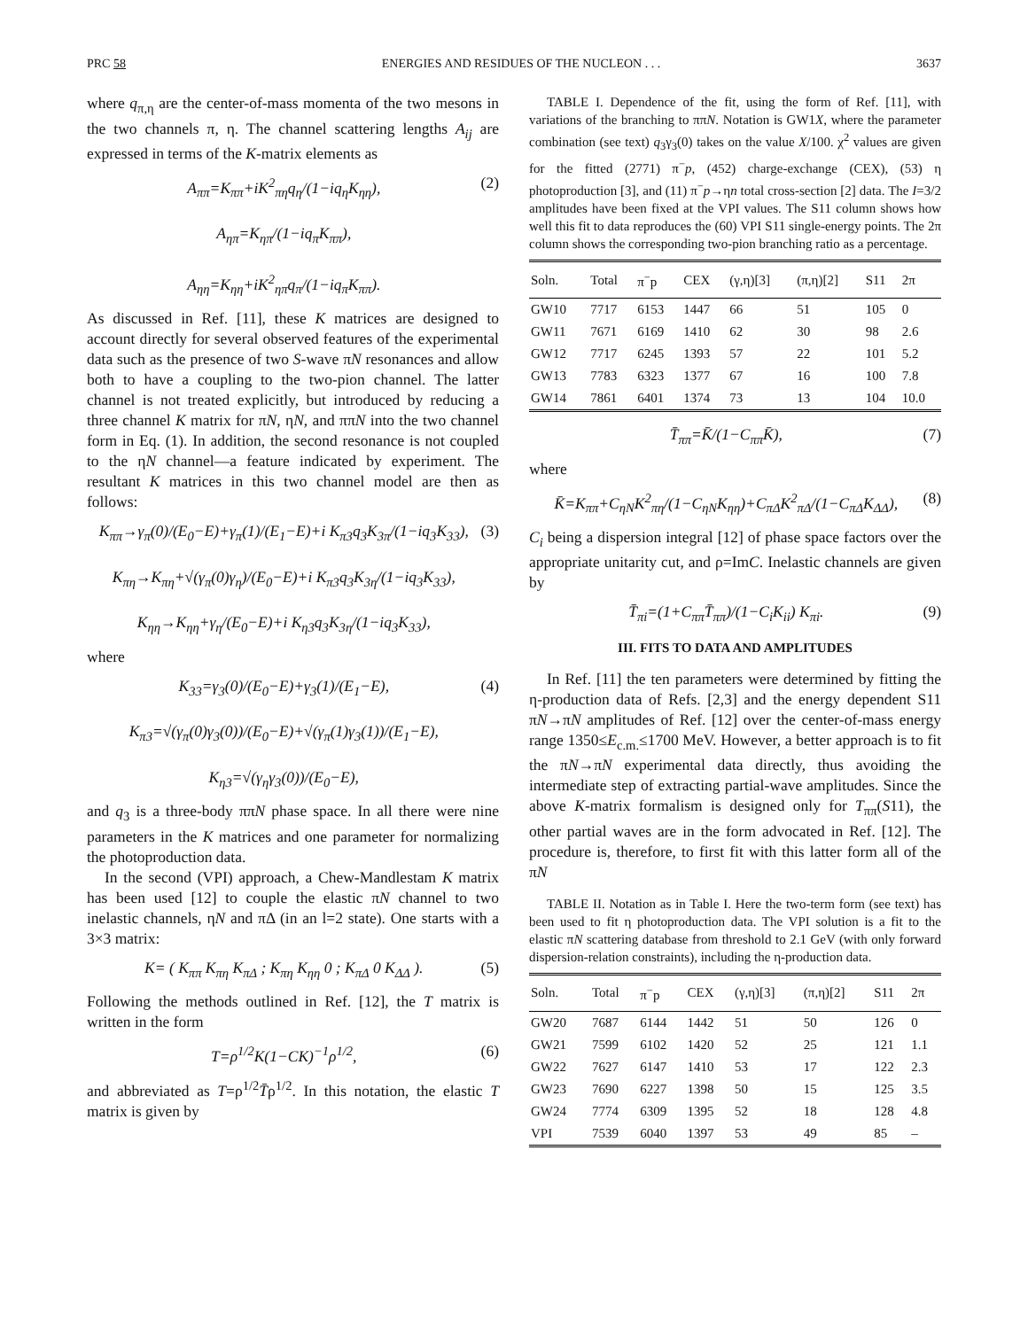PRC 58 ENERGIES AND RESIDUES OF THE NUCLEON . . . 3637
where q<sub>π,η</sub> are the center-of-mass momenta of the two mesons in the two channels π, η. The channel scattering lengths A<sub>ij</sub> are expressed in terms of the K-matrix elements as
A<sub>ππ</sub>=K<sub>ππ</sub>+iK<sup>2</sup><sub>πη</sub>q<sub>η</sub>/(1−iq<sub>η</sub>K<sub>ηη</sub>),
A<sub>ηπ</sub>=K<sub>ηπ</sub>/(1−iq<sub>π</sub>K<sub>ππ</sub>),
A<sub>ηη</sub>=K<sub>ηη</sub>+iK<sup>2</sup><sub>ηπ</sub>q<sub>π</sub>/(1−iq<sub>π</sub>K<sub>ππ</sub>).
(2)
As discussed in Ref. [11], these K matrices are designed to account directly for several observed features of the experimental data such as the presence of two S-wave πN resonances and allow both to have a coupling to the two-pion channel. The latter channel is not treated explicitly, but introduced by reducing a three channel K matrix for πN, ηN, and ππN into the two channel form in Eq. (1). In addition, the second resonance is not coupled to the ηN channel—a feature indicated by experiment. The resultant K matrices in this two channel model are then as follows:
K<sub>ππ</sub>→γ<sub>π</sub>(0)/(E<sub>0</sub>−E)+γ<sub>π</sub>(1)/(E<sub>1</sub>−E)+i K<sub>π3</sub>q<sub>3</sub>K<sub>3π</sub>/(1−iq<sub>3</sub>K<sub>33</sub>),
K<sub>πη</sub>→K<sub>πη</sub>+√(γ<sub>π</sub>(0)γ<sub>η</sub>)/(E<sub>0</sub>−E)+i K<sub>π3</sub>q<sub>3</sub>K<sub>3η</sub>/(1−iq<sub>3</sub>K<sub>33</sub>),
K<sub>ηη</sub>→K<sub>ηη</sub>+γ<sub>η</sub>/(E<sub>0</sub>−E)+i K<sub>η3</sub>q<sub>3</sub>K<sub>3η</sub>/(1−iq<sub>3</sub>K<sub>33</sub>),
(3)
where
K<sub>33</sub>=γ<sub>3</sub>(0)/(E<sub>0</sub>−E)+γ<sub>3</sub>(1)/(E<sub>1</sub>−E),
K<sub>π3</sub>=√(γ<sub>π</sub>(0)γ<sub>3</sub>(0))/(E<sub>0</sub>−E)+√(γ<sub>π</sub>(1)γ<sub>3</sub>(1))/(E<sub>1</sub>−E),
K<sub>η3</sub>=√(γ<sub>η</sub>γ<sub>3</sub>(0))/(E<sub>0</sub>−E),
(4)
and q<sub>3</sub> is a three-body ππN phase space. In all there were nine parameters in the K matrices and one parameter for normalizing the photoproduction data.
In the second (VPI) approach, a Chew-Mandlestam K matrix has been used [12] to couple the elastic πN channel to two inelastic channels, ηN and πΔ (in an l=2 state). One starts with a 3×3 matrix:
K= ( K<sub>ππ</sub> K<sub>πη</sub> K<sub>πΔ</sub> ; K<sub>πη</sub> K<sub>ηη</sub> 0 ; K<sub>πΔ</sub> 0 K<sub>ΔΔ</sub> ).
(5)
Following the methods outlined in Ref. [12], the T matrix is written in the form
T=ρ<sup>1/2</sup>K(1−CK)<sup>−1</sup>ρ<sup>1/2</sup>, (6)
and abbreviated as T=ρ<sup>1/2</sup>T̄ρ<sup>1/2</sup>. In this notation, the elastic T matrix is given by
TABLE I. Dependence of the fit, using the form of Ref. [11], with variations of the branching to ππN. Notation is GW1X, where the parameter combination (see text) q<sub>3</sub>γ<sub>3</sub>(0) takes on the value X/100. χ<sup>2</sup> values are given for the fitted (2771) π<sup>−</sup>p, (452) charge-exchange (CEX), (53) η photoproduction [3], and (11) π<sup>−</sup>p→ηn total cross-section [2] data. The I=3/2 amplitudes have been fixed at the VPI values. The S11 column shows how well this fit to data reproduces the (60) VPI S11 single-energy points. The 2π column shows the corresponding two-pion branching ratio as a percentage.
| Soln. | Total | π<sup>−</sup>p | CEX | (γ,η)[3] | (π,η)[2] | S11 | 2π |
| --- | --- | --- | --- | --- | --- | --- | --- |
| GW10 | 7717 | 6153 | 1447 | 66 | 51 | 105 | 0 |
| GW11 | 7671 | 6169 | 1410 | 62 | 30 | 98 | 2.6 |
| GW12 | 7717 | 6245 | 1393 | 57 | 22 | 101 | 5.2 |
| GW13 | 7783 | 6323 | 1377 | 67 | 16 | 100 | 7.8 |
| GW14 | 7861 | 6401 | 1374 | 73 | 13 | 104 | 10.0 |
T̄<sub>ππ</sub>=K̄/(1−C<sub>ππ</sub>K̄), (7)
where
K̄=K<sub>ππ</sub>+C<sub>ηN</sub>K<sup>2</sup><sub>πη</sub>/(1−C<sub>ηN</sub>K<sub>ηη</sub>)+C<sub>πΔ</sub>K<sup>2</sup><sub>πΔ</sub>/(1−C<sub>πΔ</sub>K<sub>ΔΔ</sub>),
(8)
C<sub>i</sub> being a dispersion integral [12] of phase space factors over the appropriate unitarity cut, and ρ=ImC. Inelastic channels are given by
T̄<sub>πi</sub>=(1+C<sub>ππ</sub>T̄<sub>ππ</sub>)/(1−C<sub>i</sub>K<sub>ii</sub>) K<sub>πi</sub>.
(9)
III. FITS TO DATA AND AMPLITUDES
In Ref. [11] the ten parameters were determined by fitting the η-production data of Refs. [2,3] and the energy dependent S11 πN→πN amplitudes of Ref. [12] over the center-of-mass energy range 1350≤E<sub>c.m.</sub>≤1700 MeV. However, a better approach is to fit the πN→πN experimental data directly, thus avoiding the intermediate step of extracting partial-wave amplitudes. Since the above K-matrix formalism is designed only for T<sub>ππ</sub>(S11), the other partial waves are in the form advocated in Ref. [12]. The procedure is, therefore, to first fit with this latter form all of the πN
TABLE II. Notation as in Table I. Here the two-term form (see text) has been used to fit η photoproduction data. The VPI solution is a fit to the elastic πN scattering database from threshold to 2.1 GeV (with only forward dispersion-relation constraints), including the η-production data.
| Soln. | Total | π<sup>−</sup>p | CEX | (γ,η)[3] | (π,η)[2] | S11 | 2π |
| --- | --- | --- | --- | --- | --- | --- | --- |
| GW20 | 7687 | 6144 | 1442 | 51 | 50 | 126 | 0 |
| GW21 | 7599 | 6102 | 1420 | 52 | 25 | 121 | 1.1 |
| GW22 | 7627 | 6147 | 1410 | 53 | 17 | 122 | 2.3 |
| GW23 | 7690 | 6227 | 1398 | 50 | 15 | 125 | 3.5 |
| GW24 | 7774 | 6309 | 1395 | 52 | 18 | 128 | 4.8 |
| VPI | 7539 | 6040 | 1397 | 53 | 49 | 85 | – |